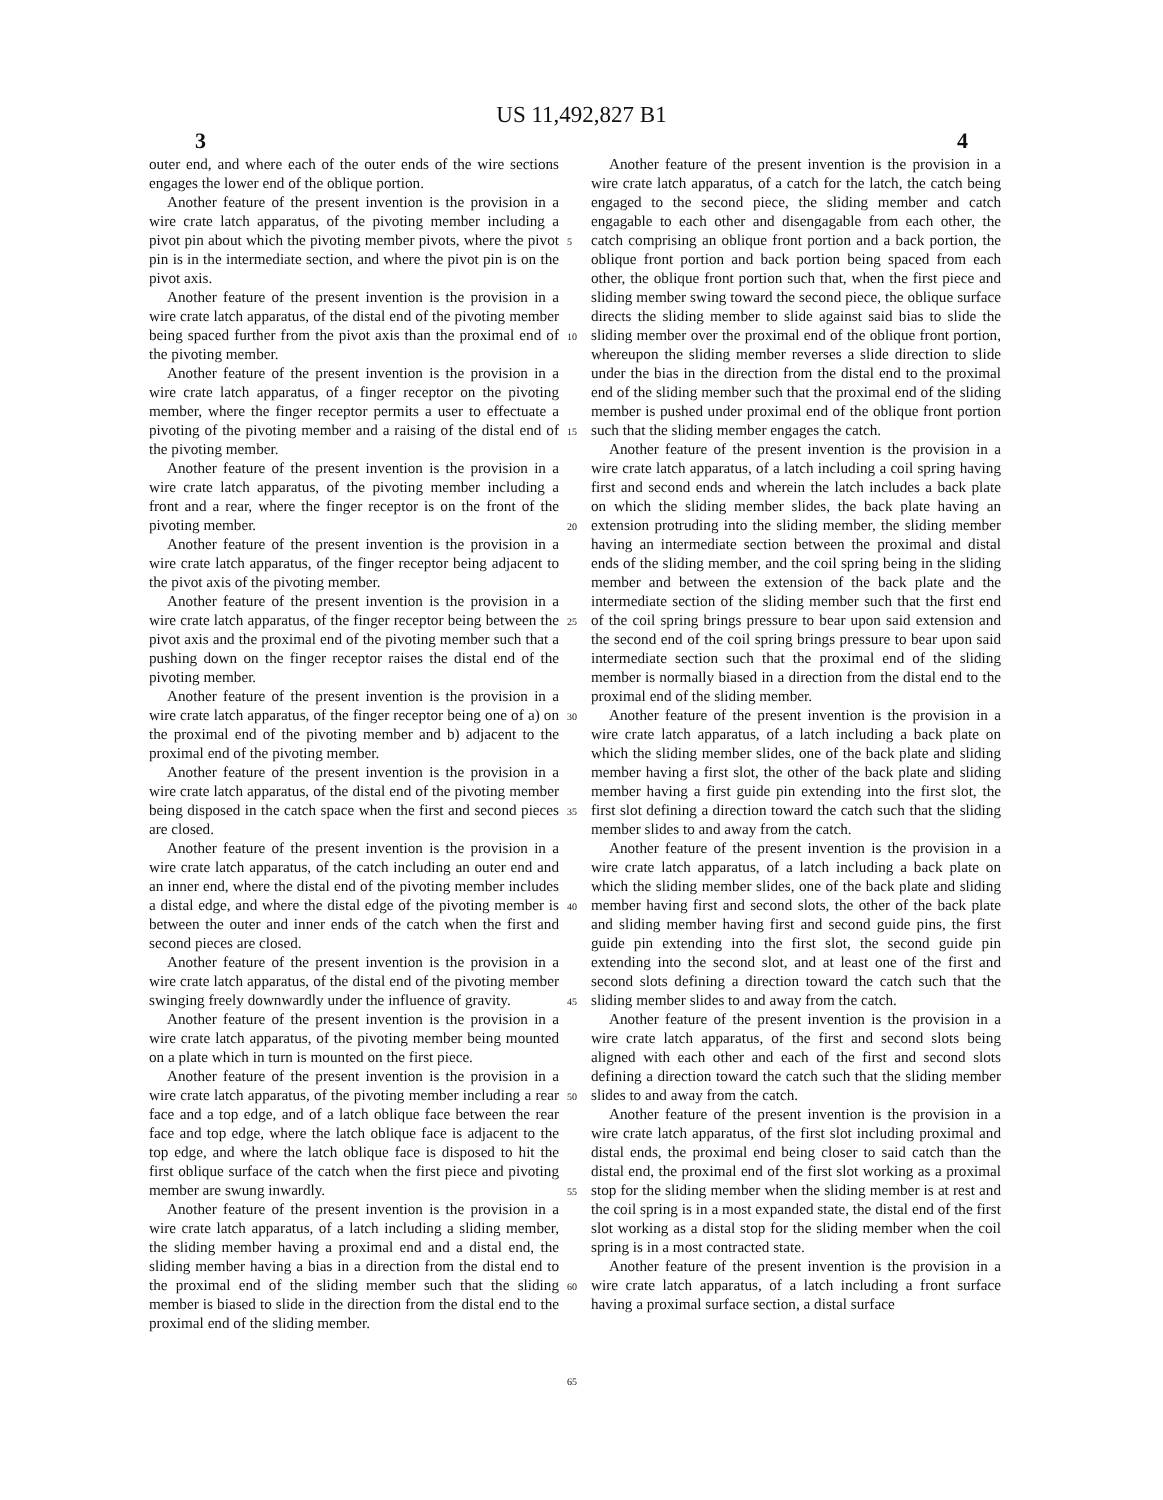US 11,492,827 B1
3 4
outer end, and where each of the outer ends of the wire sections engages the lower end of the oblique portion.
Another feature of the present invention is the provision in a wire crate latch apparatus, of the pivoting member including a pivot pin about which the pivoting member pivots, where the pivot pin is in the intermediate section, and where the pivot pin is on the pivot axis.
Another feature of the present invention is the provision in a wire crate latch apparatus, of the distal end of the pivoting member being spaced further from the pivot axis than the proximal end of the pivoting member.
Another feature of the present invention is the provision in a wire crate latch apparatus, of a finger receptor on the pivoting member, where the finger receptor permits a user to effectuate a pivoting of the pivoting member and a raising of the distal end of the pivoting member.
Another feature of the present invention is the provision in a wire crate latch apparatus, of the pivoting member including a front and a rear, where the finger receptor is on the front of the pivoting member.
Another feature of the present invention is the provision in a wire crate latch apparatus, of the finger receptor being adjacent to the pivot axis of the pivoting member.
Another feature of the present invention is the provision in a wire crate latch apparatus, of the finger receptor being between the pivot axis and the proximal end of the pivoting member such that a pushing down on the finger receptor raises the distal end of the pivoting member.
Another feature of the present invention is the provision in a wire crate latch apparatus, of the finger receptor being one of a) on the proximal end of the pivoting member and b) adjacent to the proximal end of the pivoting member.
Another feature of the present invention is the provision in a wire crate latch apparatus, of the distal end of the pivoting member being disposed in the catch space when the first and second pieces are closed.
Another feature of the present invention is the provision in a wire crate latch apparatus, of the catch including an outer end and an inner end, where the distal end of the pivoting member includes a distal edge, and where the distal edge of the pivoting member is between the outer and inner ends of the catch when the first and second pieces are closed.
Another feature of the present invention is the provision in a wire crate latch apparatus, of the distal end of the pivoting member swinging freely downwardly under the influence of gravity.
Another feature of the present invention is the provision in a wire crate latch apparatus, of the pivoting member being mounted on a plate which in turn is mounted on the first piece.
Another feature of the present invention is the provision in a wire crate latch apparatus, of the pivoting member including a rear face and a top edge, and of a latch oblique face between the rear face and top edge, where the latch oblique face is adjacent to the top edge, and where the latch oblique face is disposed to hit the first oblique surface of the catch when the first piece and pivoting member are swung inwardly.
Another feature of the present invention is the provision in a wire crate latch apparatus, of a latch including a sliding member, the sliding member having a proximal end and a distal end, the sliding member having a bias in a direction from the distal end to the proximal end of the sliding member such that the sliding member is biased to slide in the direction from the distal end to the proximal end of the sliding member.
5
10
15
20
25
30
35
40
45
50
55
60
65
Another feature of the present invention is the provision in a wire crate latch apparatus, of a catch for the latch, the catch being engaged to the second piece, the sliding member and catch engagable to each other and disengagable from each other, the catch comprising an oblique front portion and a back portion, the oblique front portion and back portion being spaced from each other, the oblique front portion such that, when the first piece and sliding member swing toward the second piece, the oblique surface directs the sliding member to slide against said bias to slide the sliding member over the proximal end of the oblique front portion, whereupon the sliding member reverses a slide direction to slide under the bias in the direction from the distal end to the proximal end of the sliding member such that the proximal end of the sliding member is pushed under proximal end of the oblique front portion such that the sliding member engages the catch.
Another feature of the present invention is the provision in a wire crate latch apparatus, of a latch including a coil spring having first and second ends and wherein the latch includes a back plate on which the sliding member slides, the back plate having an extension protruding into the sliding member, the sliding member having an intermediate section between the proximal and distal ends of the sliding member, and the coil spring being in the sliding member and between the extension of the back plate and the intermediate section of the sliding member such that the first end of the coil spring brings pressure to bear upon said extension and the second end of the coil spring brings pressure to bear upon said intermediate section such that the proximal end of the sliding member is normally biased in a direction from the distal end to the proximal end of the sliding member.
Another feature of the present invention is the provision in a wire crate latch apparatus, of a latch including a back plate on which the sliding member slides, one of the back plate and sliding member having a first slot, the other of the back plate and sliding member having a first guide pin extending into the first slot, the first slot defining a direction toward the catch such that the sliding member slides to and away from the catch.
Another feature of the present invention is the provision in a wire crate latch apparatus, of a latch including a back plate on which the sliding member slides, one of the back plate and sliding member having first and second slots, the other of the back plate and sliding member having first and second guide pins, the first guide pin extending into the first slot, the second guide pin extending into the second slot, and at least one of the first and second slots defining a direction toward the catch such that the sliding member slides to and away from the catch.
Another feature of the present invention is the provision in a wire crate latch apparatus, of the first and second slots being aligned with each other and each of the first and second slots defining a direction toward the catch such that the sliding member slides to and away from the catch.
Another feature of the present invention is the provision in a wire crate latch apparatus, of the first slot including proximal and distal ends, the proximal end being closer to said catch than the distal end, the proximal end of the first slot working as a proximal stop for the sliding member when the sliding member is at rest and the coil spring is in a most expanded state, the distal end of the first slot working as a distal stop for the sliding member when the coil spring is in a most contracted state.
Another feature of the present invention is the provision in a wire crate latch apparatus, of a latch including a front surface having a proximal surface section, a distal surface